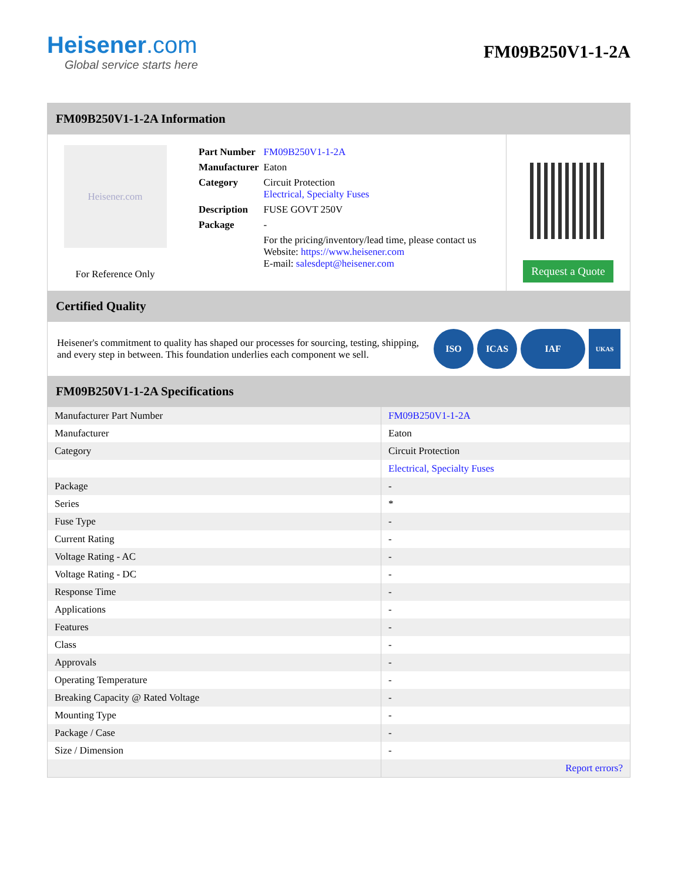Heisener.com
Global service starts here
FM09B250V1-1-2A
FM09B250V1-1-2A Information
Heisener.com
For Reference Only
| Part Number | FM09B250V1-1-2A |
| Manufacturer | Eaton |
| Category | Circuit Protection Electrical, Specialty Fuses |
| Description | FUSE GOVT 250V |
| Package | - |
| | For the pricing/inventory/lead time, please contact us Website: https://www.heisener.com E-mail: salesdept@heisener.com |
Request a Quote
Certified Quality
Heisener's commitment to quality has shaped our processes for sourcing, testing, shipping, and every step in between. This foundation underlies each component we sell.
ISO ICAS IAF
UKAS
FM09B250V1-1-2A Specifications
| Manufacturer Part Number | FM09B250V1-1-2A |
| Manufacturer | Eaton |
| Category | Circuit Protection |
| | Electrical, Specialty Fuses |
| Package | - |
| Series | * |
| Fuse Type | - |
| Current Rating | - |
| Voltage Rating - AC | - |
| Voltage Rating - DC | - |
| Response Time | - |
| Applications | - |
| Features | - |
| Class | - |
| Approvals | - |
| Operating Temperature | - |
| Breaking Capacity @ Rated Voltage | - |
| Mounting Type | - |
| Package / Case | - |
| Size / Dimension | - |
| | Report errors? |